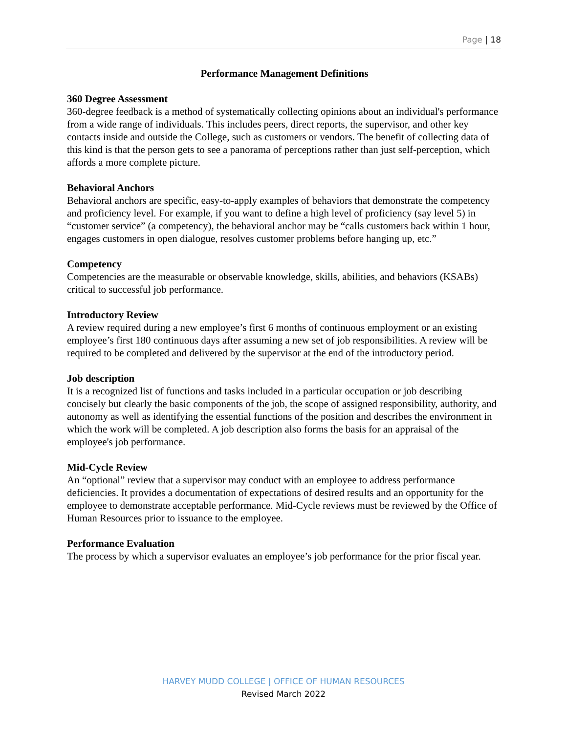Page | 18
Performance Management Definitions
360 Degree Assessment
360-degree feedback is a method of systematically collecting opinions about an individual's performance from a wide range of individuals. This includes peers, direct reports, the supervisor, and other key contacts inside and outside the College, such as customers or vendors. The benefit of collecting data of this kind is that the person gets to see a panorama of perceptions rather than just self-perception, which affords a more complete picture.
Behavioral Anchors
Behavioral anchors are specific, easy-to-apply examples of behaviors that demonstrate the competency and proficiency level. For example, if you want to define a high level of proficiency (say level 5) in “customer service” (a competency), the behavioral anchor may be “calls customers back within 1 hour, engages customers in open dialogue, resolves customer problems before hanging up, etc.”
Competency
Competencies are the measurable or observable knowledge, skills, abilities, and behaviors (KSABs) critical to successful job performance.
Introductory Review
A review required during a new employee’s first 6 months of continuous employment or an existing employee’s first 180 continuous days after assuming a new set of job responsibilities. A review will be required to be completed and delivered by the supervisor at the end of the introductory period.
Job description
It is a recognized list of functions and tasks included in a particular occupation or job describing concisely but clearly the basic components of the job, the scope of assigned responsibility, authority, and autonomy as well as identifying the essential functions of the position and describes the environment in which the work will be completed. A job description also forms the basis for an appraisal of the employee's job performance.
Mid-Cycle Review
An “optional” review that a supervisor may conduct with an employee to address performance deficiencies. It provides a documentation of expectations of desired results and an opportunity for the employee to demonstrate acceptable performance. Mid-Cycle reviews must be reviewed by the Office of Human Resources prior to issuance to the employee.
Performance Evaluation
The process by which a supervisor evaluates an employee’s job performance for the prior fiscal year.
HARVEY MUDD COLLEGE | OFFICE OF HUMAN RESOURCES
Revised March 2022